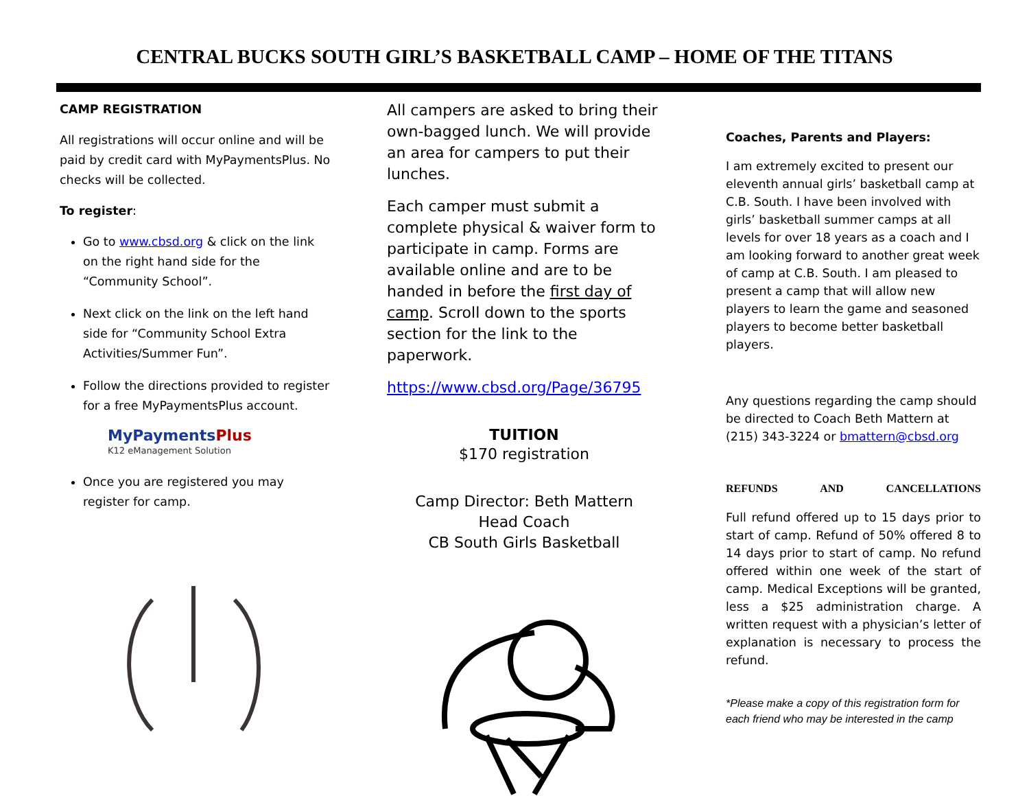CENTRAL BUCKS SOUTH GIRL’S BASKETBALL CAMP – HOME OF THE TITANS
CAMP REGISTRATION
All registrations will occur online and will be paid by credit card with MyPaymentsPlus. No checks will be collected.
To register:
Go to www.cbsd.org & click on the link on the right hand side for the “Community School”.
Next click on the link on the left hand side for “Community School Extra Activities/Summer Fun”.
Follow the directions provided to register for a free MyPaymentsPlus account.
MyPaymentsPlus
K12 eManagement Solution
Once you are registered you may register for camp.
All campers are asked to bring their own-bagged lunch. We will provide an area for campers to put their lunches.
Each camper must submit a complete physical & waiver form to participate in camp. Forms are available online and are to be handed in before the first day of camp. Scroll down to the sports section for the link to the paperwork.
https://www.cbsd.org/Page/36795
TUITION
$170 registration
Camp Director: Beth Mattern
Head Coach
CB South Girls Basketball
Coaches, Parents and Players:
I am extremely excited to present our eleventh annual girls’ basketball camp at C.B. South. I have been involved with girls’ basketball summer camps at all levels for over 18 years as a coach and I am looking forward to another great week of camp at C.B. South. I am pleased to present a camp that will allow new players to learn the game and seasoned players to become better basketball players.
Any questions regarding the camp should be directed to Coach Beth Mattern at (215) 343-3224 or bmattern@cbsd.org
REFUNDS AND CANCELLATIONS
Full refund offered up to 15 days prior to start of camp. Refund of 50% offered 8 to 14 days prior to start of camp. No refund offered within one week of the start of camp. Medical Exceptions will be granted, less a $25 administration charge. A written request with a physician’s letter of explanation is necessary to process the refund.
*Please make a copy of this registration form for each friend who may be interested in the camp